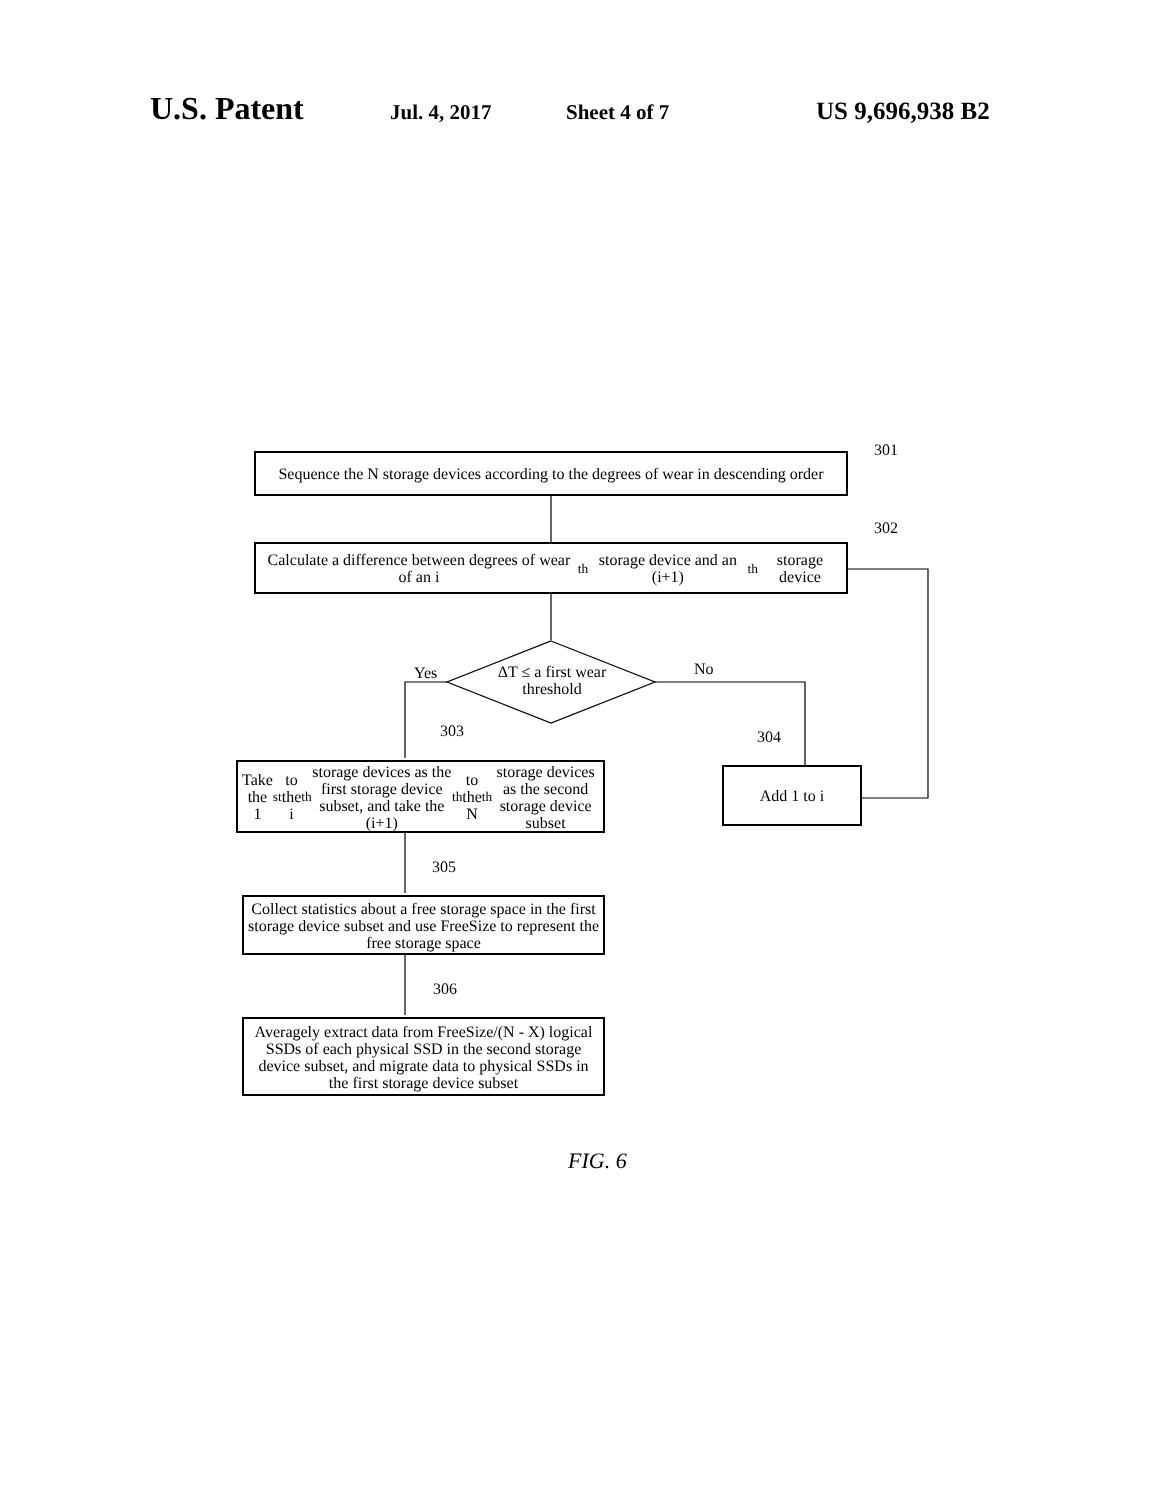U.S. Patent
Jul. 4, 2017 Sheet 4 of 7
US 9,696,938 B2
Sequence the N storage devices according to the degrees of wear in descending order
301
Calculate a difference between degrees of wear of an i<sup>th</sup> storage device and an (i+1)<sup>th</sup> storage device
302
ΔT ≤ a first wear threshold
Yes No
303
Take the 1<sup>st</sup> to the i<sup>th</sup> storage devices as the first storage device subset, and take the (i+1)<sup>th</sup> to the N<sup>th</sup> storage devices as the second storage device subset
304
Add 1 to i
305
Collect statistics about a free storage space in the first storage device subset and use FreeSize to represent the free storage space
306
Averagely extract data from FreeSize/(N - X) logical SSDs of each physical SSD in the second storage device subset, and migrate data to physical SSDs in the first storage device subset
FIG. 6